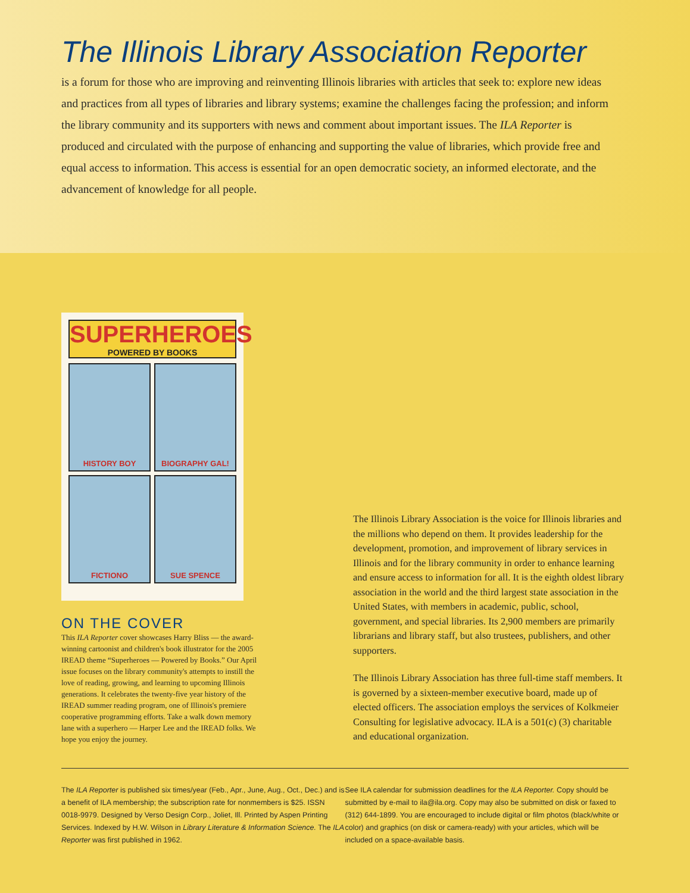The Illinois Library Association Reporter
is a forum for those who are improving and reinventing Illinois libraries with articles that seek to: explore new ideas and practices from all types of libraries and library systems; examine the challenges facing the profession; and inform the library community and its supporters with news and comment about important issues. The ILA Reporter is produced and circulated with the purpose of enhancing and supporting the value of libraries, which provide free and equal access to information. This access is essential for an open democratic society, an informed electorate, and the advancement of knowledge for all people.
SUPERHEROES
POWERED BY BOOKS
HISTORY BOY
BIOGRAPHY GAL!
FICTIONO
SUE SPENCE
ON THE COVER
This ILA Reporter cover showcases Harry Bliss — the award-winning cartoonist and children's book illustrator for the 2005 IREAD theme “Superheroes — Powered by Books.” Our April issue focuses on the library community's attempts to instill the love of reading, growing, and learning to upcoming Illinois generations. It celebrates the twenty-five year history of the IREAD summer reading program, one of Illinois's premiere cooperative programming efforts. Take a walk down memory lane with a superhero — Harper Lee and the IREAD folks. We hope you enjoy the journey.
The Illinois Library Association is the voice for Illinois libraries and the millions who depend on them. It provides leadership for the development, promotion, and improvement of library services in Illinois and for the library community in order to enhance learning and ensure access to information for all. It is the eighth oldest library association in the world and the third largest state association in the United States, with members in academic, public, school, government, and special libraries. Its 2,900 members are primarily librarians and library staff, but also trustees, publishers, and other supporters.
The Illinois Library Association has three full-time staff members. It is governed by a sixteen-member executive board, made up of elected officers. The association employs the services of Kolkmeier Consulting for legislative advocacy. ILA is a 501(c) (3) charitable and educational organization.
The ILA Reporter is published six times/year (Feb., Apr., June, Aug., Oct., Dec.) and is a benefit of ILA membership; the subscription rate for nonmembers is $25. ISSN 0018-9979. Designed by Verso Design Corp., Joliet, Ill. Printed by Aspen Printing Services. Indexed by H.W. Wilson in Library Literature & Information Science. The ILA Reporter was first published in 1962.
See ILA calendar for submission deadlines for the ILA Reporter. Copy should be submitted by e-mail to ila@ila.org. Copy may also be submitted on disk or faxed to (312) 644-1899. You are encouraged to include digital or film photos (black/white or color) and graphics (on disk or camera-ready) with your articles, which will be included on a space-available basis.